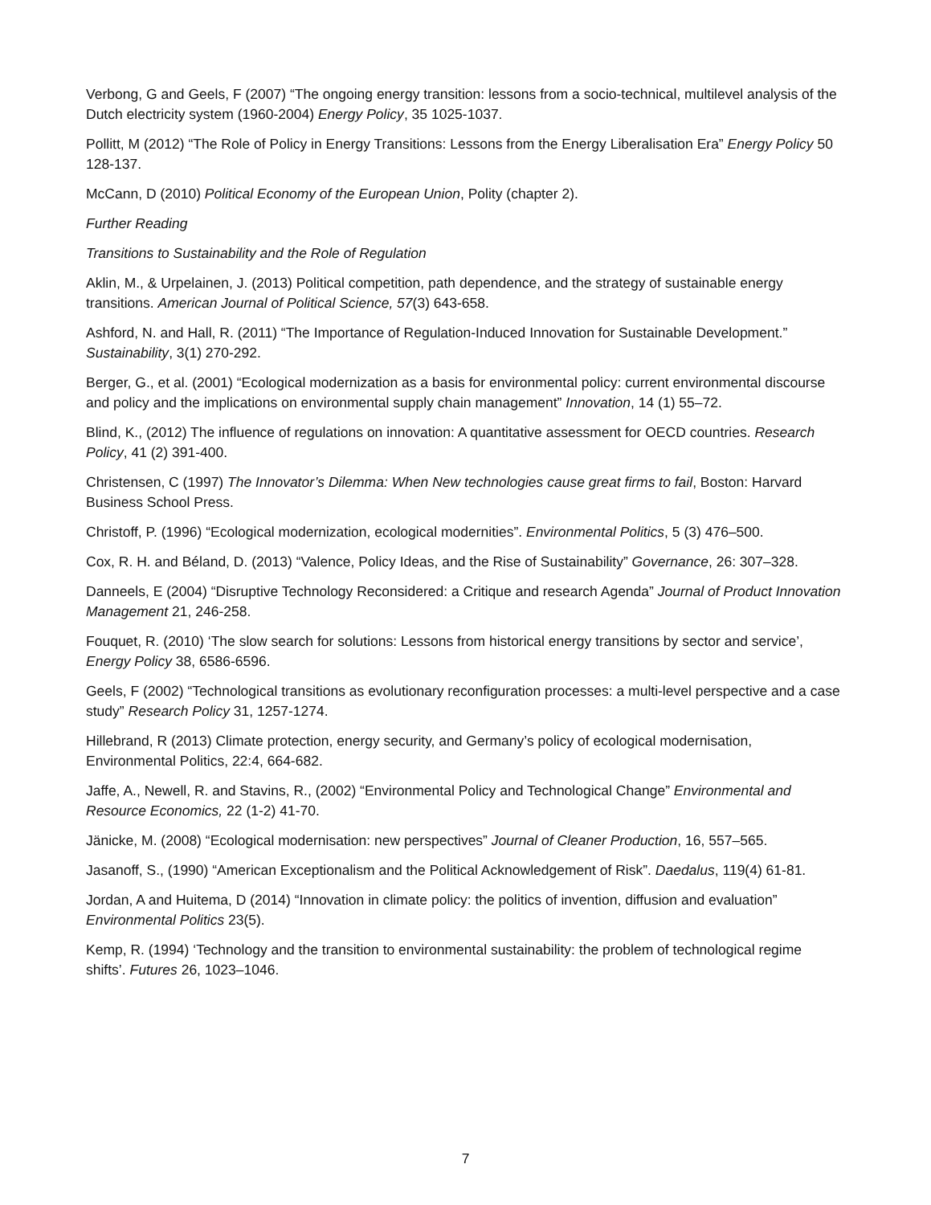Verbong, G and Geels, F (2007) “The ongoing energy transition: lessons from a socio-technical, multilevel analysis of the Dutch electricity system (1960-2004) Energy Policy, 35 1025-1037.
Pollitt, M (2012) “The Role of Policy in Energy Transitions: Lessons from the Energy Liberalisation Era” Energy Policy 50 128-137.
McCann, D (2010) Political Economy of the European Union, Polity (chapter 2).
Further Reading
Transitions to Sustainability and the Role of Regulation
Aklin, M., & Urpelainen, J. (2013) Political competition, path dependence, and the strategy of sustainable energy transitions. American Journal of Political Science, 57(3) 643-658.
Ashford, N. and Hall, R. (2011) “The Importance of Regulation-Induced Innovation for Sustainable Development.” Sustainability, 3(1) 270-292.
Berger, G., et al. (2001) “Ecological modernization as a basis for environmental policy: current environmental discourse and policy and the implications on environmental supply chain management” Innovation, 14 (1) 55–72.
Blind, K., (2012) The influence of regulations on innovation: A quantitative assessment for OECD countries. Research Policy, 41 (2) 391-400.
Christensen, C (1997) The Innovator’s Dilemma: When New technologies cause great firms to fail, Boston: Harvard Business School Press.
Christoff, P. (1996) “Ecological modernization, ecological modernities”. Environmental Politics, 5 (3) 476–500.
Cox, R. H. and Béland, D. (2013) “Valence, Policy Ideas, and the Rise of Sustainability” Governance, 26: 307–328.
Danneels, E (2004) “Disruptive Technology Reconsidered: a Critique and research Agenda” Journal of Product Innovation Management 21, 246-258.
Fouquet, R. (2010) ‘The slow search for solutions: Lessons from historical energy transitions by sector and service’, Energy Policy 38, 6586-6596.
Geels, F (2002) “Technological transitions as evolutionary reconfiguration processes: a multi-level perspective and a case study” Research Policy 31, 1257-1274.
Hillebrand, R (2013) Climate protection, energy security, and Germany’s policy of ecological modernisation, Environmental Politics, 22:4, 664-682.
Jaffe, A., Newell, R. and Stavins, R., (2002) “Environmental Policy and Technological Change” Environmental and Resource Economics, 22 (1-2) 41-70.
Jänicke, M. (2008) “Ecological modernisation: new perspectives” Journal of Cleaner Production, 16, 557–565.
Jasanoff, S., (1990) “American Exceptionalism and the Political Acknowledgement of Risk”. Daedalus, 119(4) 61-81.
Jordan, A and Huitema, D (2014) “Innovation in climate policy: the politics of invention, diffusion and evaluation” Environmental Politics 23(5).
Kemp, R. (1994) ‘Technology and the transition to environmental sustainability: the problem of technological regime shifts’. Futures 26, 1023–1046.
7